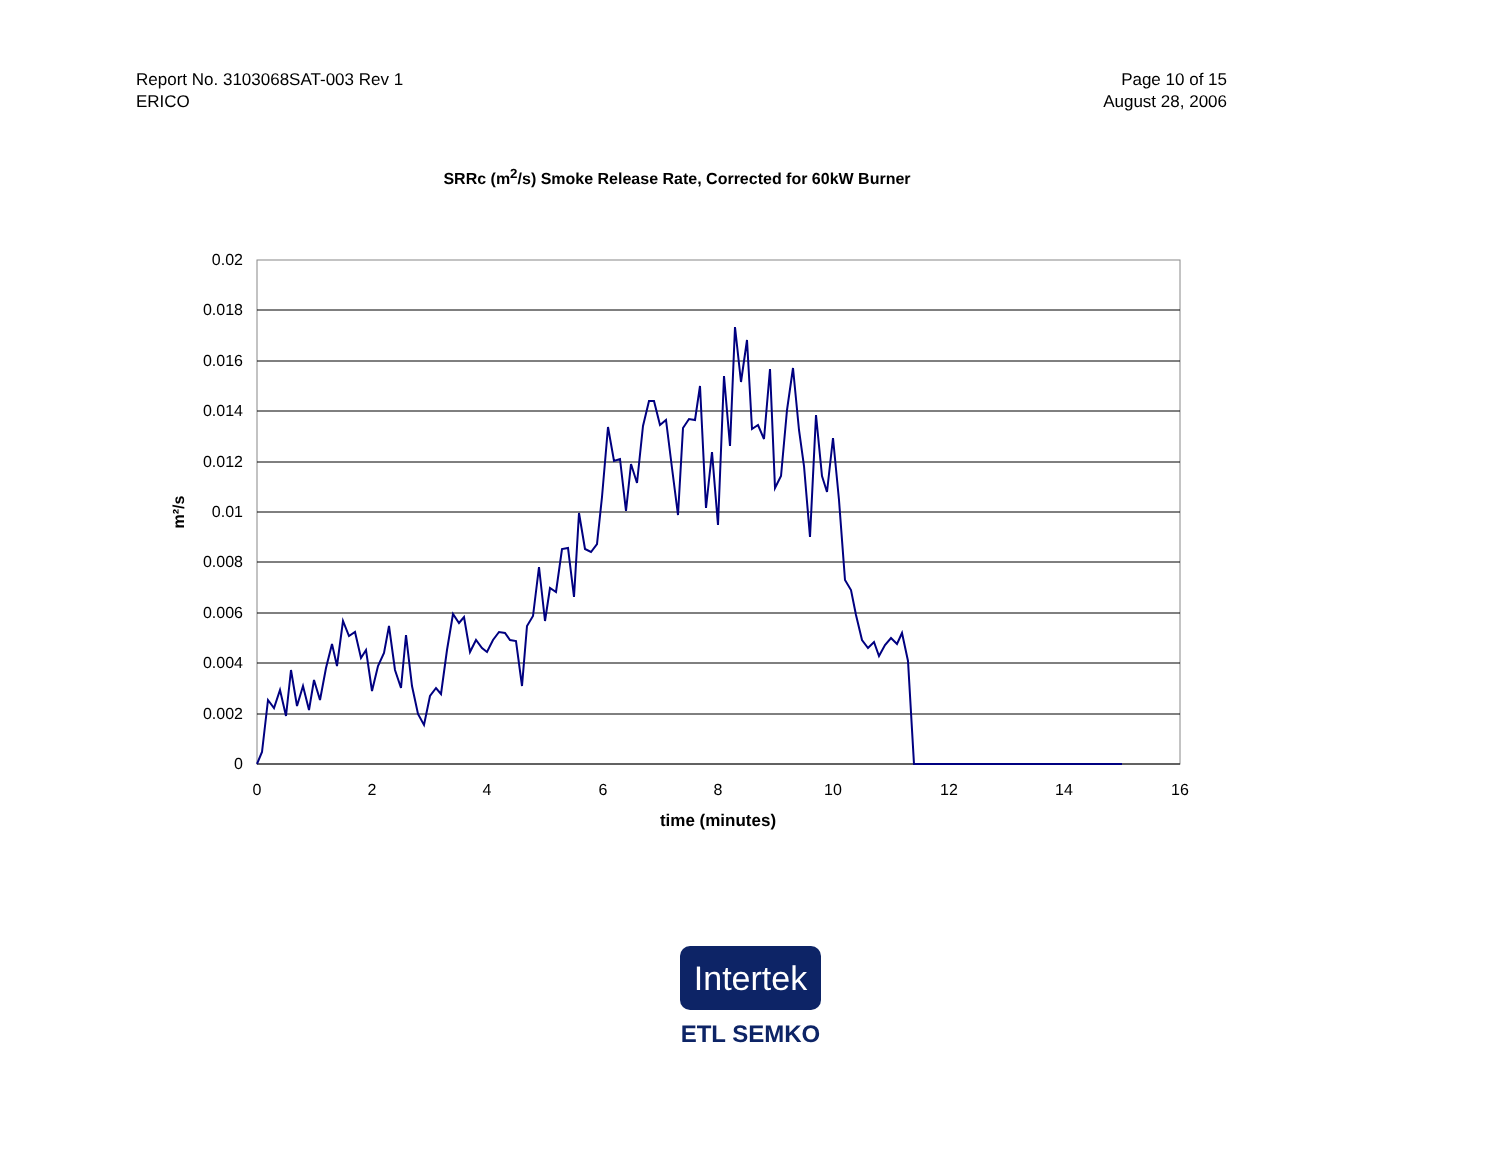Report No. 3103068SAT-003 Rev 1
ERICO
Page 10 of 15
August 28, 2006
SRRc (m<sup>2</sup>/s) Smoke Release Rate, Corrected for 60kW Burner
0.02
0.018
0.016
0.014
0.012
0.01
0.008
0.006
0.004
0.002
0
0
2
4
6
8
10
12
14
16
time (minutes)
m²/s
Intertek
ETL SEMKO